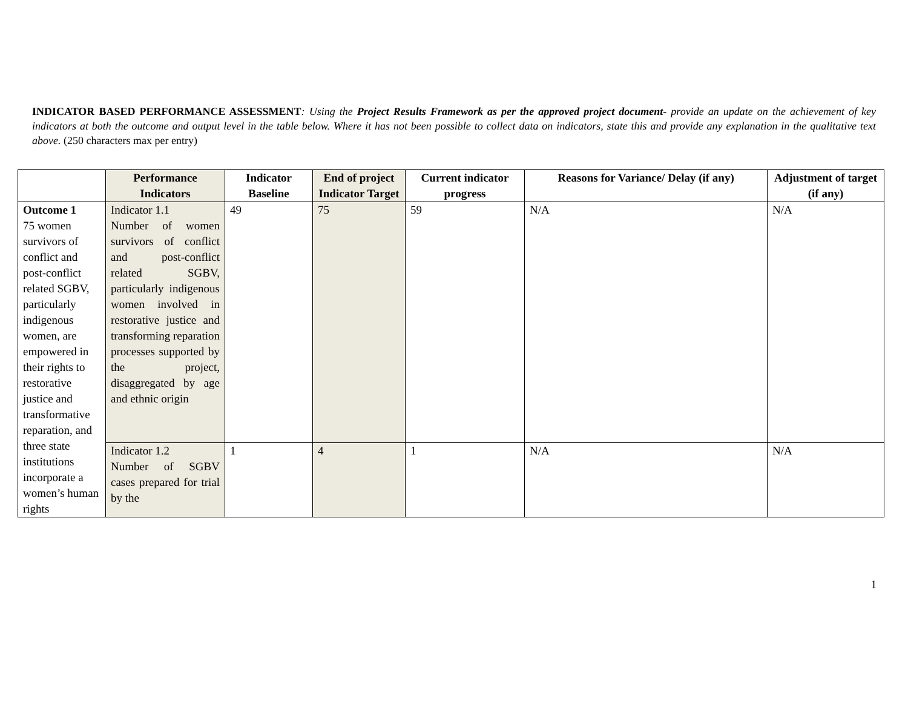INDICATOR BASED PERFORMANCE ASSESSMENT: Using the Project Results Framework as per the approved project document- provide an update on the achievement of key indicators at both the outcome and output level in the table below. Where it has not been possible to collect data on indicators, state this and provide any explanation in the qualitative text above. (250 characters max per entry)
| | Performance Indicators | Indicator Baseline | End of project Indicator Target | Current indicator progress | Reasons for Variance/ Delay (if any) | Adjustment of target (if any) |
| --- | --- | --- | --- | --- | --- | --- |
| Outcome 1 75 women survivors of conflict and post-conflict related SGBV, particularly indigenous women, are empowered in their rights to restorative justice and transformative reparation, and three state institutions incorporate a women’s human rights | Indicator 1.1 Number of women survivors of conflict and post-conflict related SGBV, particularly indigenous women involved in restorative justice and transforming reparation processes supported by the project, disaggregated by age and ethnic origin | 49 | 75 | 59 | N/A | N/A |
| | Indicator 1.2 Number of SGBV cases prepared for trial by the | 1 | 4 | 1 | N/A | N/A |
1